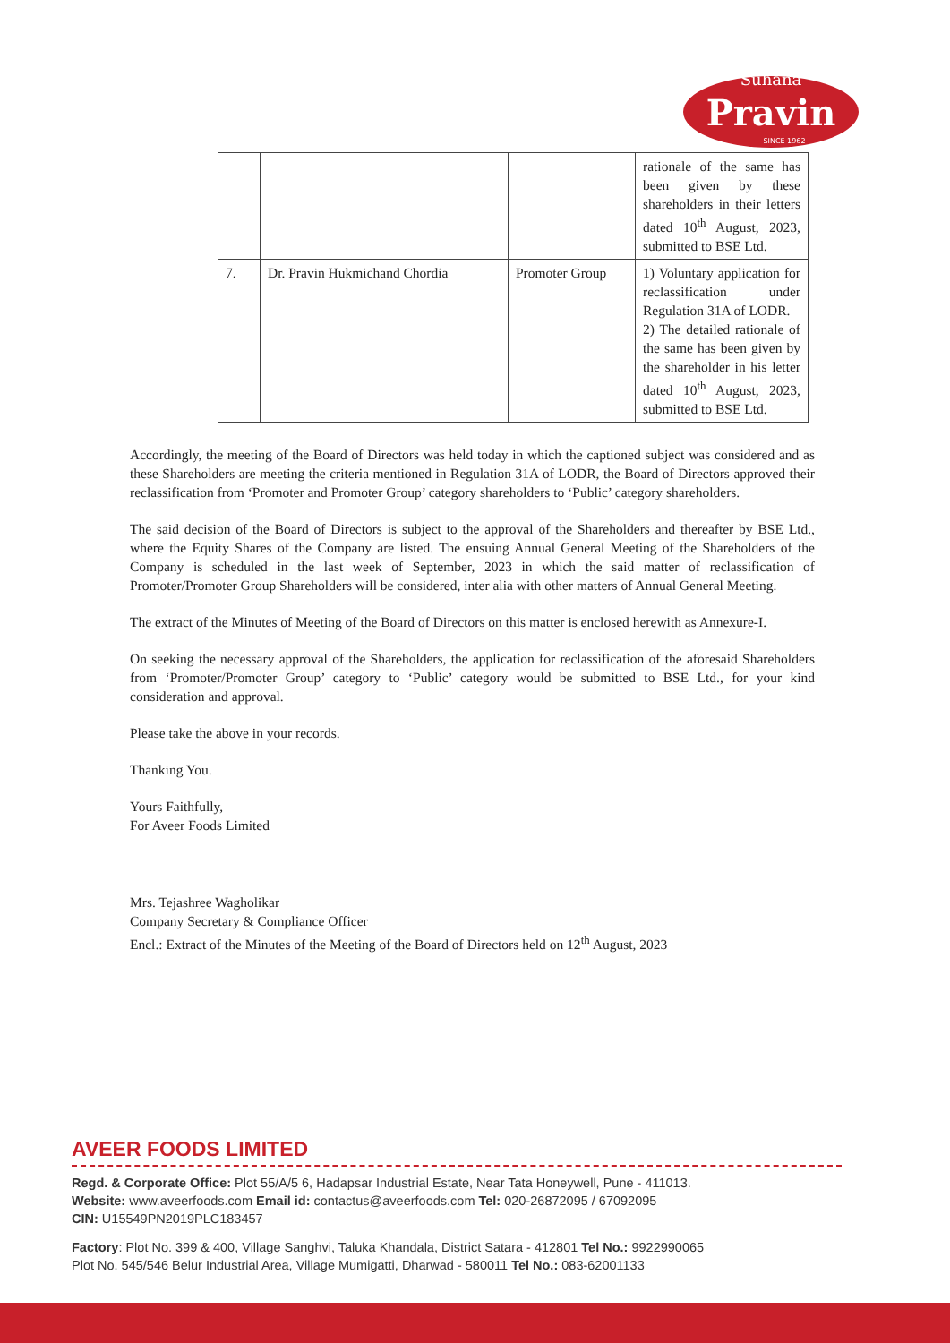Suhana
Pravin
SINCE 1962
| | | | rationale of the same has been given by these shareholders in their letters dated 10<sup>th</sup> August, 2023, submitted to BSE Ltd. |
| 7. | Dr. Pravin Hukmichand Chordia | Promoter Group | 1) Voluntary application for reclassification under Regulation 31A of LODR. 2) The detailed rationale of the same has been given by the shareholder in his letter dated 10<sup>th</sup> August, 2023, submitted to BSE Ltd. |
Accordingly, the meeting of the Board of Directors was held today in which the captioned subject was considered and as these Shareholders are meeting the criteria mentioned in Regulation 31A of LODR, the Board of Directors approved their reclassification from ‘Promoter and Promoter Group’ category shareholders to ‘Public’ category shareholders.
The said decision of the Board of Directors is subject to the approval of the Shareholders and thereafter by BSE Ltd., where the Equity Shares of the Company are listed. The ensuing Annual General Meeting of the Shareholders of the Company is scheduled in the last week of September, 2023 in which the said matter of reclassification of Promoter/Promoter Group Shareholders will be considered, inter alia with other matters of Annual General Meeting.
The extract of the Minutes of Meeting of the Board of Directors on this matter is enclosed herewith as Annexure-I.
On seeking the necessary approval of the Shareholders, the application for reclassification of the aforesaid Shareholders from ‘Promoter/Promoter Group’ category to ‘Public’ category would be submitted to BSE Ltd., for your kind consideration and approval.
Please take the above in your records.
Thanking You.
Yours Faithfully,
For Aveer Foods Limited
Mrs. Tejashree Wagholikar
Company Secretary & Compliance Officer
Encl.: Extract of the Minutes of the Meeting of the Board of Directors held on 12<sup>th</sup> August, 2023
AVEER FOODS LIMITED
Regd. & Corporate Office: Plot 55/A/5 6, Hadapsar Industrial Estate, Near Tata Honeywell, Pune - 411013.
Website: www.aveerfoods.com Email id: contactus@aveerfoods.com Tel: 020-26872095 / 67092095
CIN: U15549PN2019PLC183457
Factory: Plot No. 399 & 400, Village Sanghvi, Taluka Khandala, District Satara - 412801 Tel No.: 9922990065
Plot No. 545/546 Belur Industrial Area, Village Mumigatti, Dharwad - 580011 Tel No.: 083-62001133